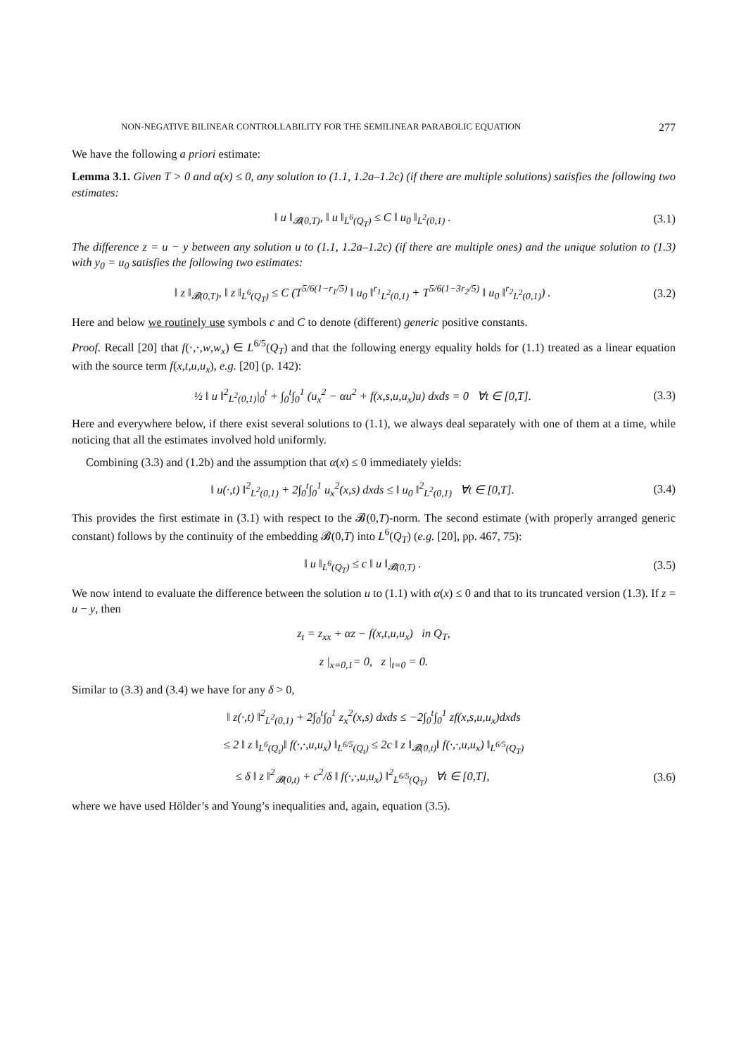NON-NEGATIVE BILINEAR CONTROLLABILITY FOR THE SEMILINEAR PARABOLIC EQUATION 277
We have the following a priori estimate:
Lemma 3.1. Given T > 0 and α(x) ≤ 0, any solution to (1.1, 1.2a–1.2c) (if there are multiple solutions) satisfies the following two estimates:
‖ u ‖<sub>𝓑(0,T)</sub>, ‖ u ‖<sub>L<sup>6</sup>(Q<sub>T</sub>)</sub> ≤ C ‖ u<sub>0</sub> ‖<sub>L<sup>2</sup>(0,1)</sub> . (3.1)
The difference z = u − y between any solution u to (1.1, 1.2a–1.2c) (if there are multiple ones) and the unique solution to (1.3) with y<sub>0</sub> = u<sub>0</sub> satisfies the following two estimates:
‖ z ‖<sub>𝓑(0,T)</sub>, ‖ z ‖<sub>L<sup>6</sup>(Q<sub>T</sub>)</sub> ≤ C (T<sup>5/6(1−r<sub>1</sub>/5)</sup> ‖ u<sub>0</sub> ‖<sup>r<sub>1</sub></sup><sub>L<sup>2</sup>(0,1)</sub> + T<sup>5/6(1−3r<sub>2</sub>/5)</sup> ‖ u<sub>0</sub> ‖<sup>r<sub>2</sub></sup><sub>L<sup>2</sup>(0,1)</sub>) . (3.2)
Here and below we routinely use symbols c and C to denote (different) generic positive constants.
Proof. Recall [20] that f(·,·,w,w<sub>x</sub>) ∈ L<sup>6/5</sup>(Q<sub>T</sub>) and that the following energy equality holds for (1.1) treated as a linear equation with the source term f(x,t,u,u<sub>x</sub>), e.g. [20] (p. 142):
½ ‖ u ‖<sup>2</sup><sub>L<sup>2</sup>(0,1)</sub>|<sub>0</sub><sup>t</sup> + ∫<sub>0</sub><sup>t</sup>∫<sub>0</sub><sup>1</sup> (u<sub>x</sub><sup>2</sup> − αu<sup>2</sup> + f(x,s,u,u<sub>x</sub>)u) dxds = 0 ∀t ∈ [0,T]. (3.3)
Here and everywhere below, if there exist several solutions to (1.1), we always deal separately with one of them at a time, while noticing that all the estimates involved hold uniformly.
Combining (3.3) and (1.2b) and the assumption that α(x) ≤ 0 immediately yields:
‖ u(·,t) ‖<sup>2</sup><sub>L<sup>2</sup>(0,1)</sub> + 2∫<sub>0</sub><sup>t</sup>∫<sub>0</sub><sup>1</sup> u<sub>x</sub><sup>2</sup>(x,s) dxds ≤ ‖ u<sub>0</sub> ‖<sup>2</sup><sub>L<sup>2</sup>(0,1)</sub> ∀t ∈ [0,T]. (3.4)
This provides the first estimate in (3.1) with respect to the 𝓑(0,T)-norm. The second estimate (with properly arranged generic constant) follows by the continuity of the embedding 𝓑(0,T) into L<sup>6</sup>(Q<sub>T</sub>) (e.g. [20], pp. 467, 75):
‖ u ‖<sub>L<sup>6</sup>(Q<sub>T</sub>)</sub> ≤ c ‖ u ‖<sub>𝓑(0,T)</sub> . (3.5)
We now intend to evaluate the difference between the solution u to (1.1) with α(x) ≤ 0 and that to its truncated version (1.3). If z = u − y, then
z<sub>t</sub> = z<sub>xx</sub> + αz − f(x,t,u,u<sub>x</sub>) in Q<sub>T</sub>,
z |<sub>x=0,1</sub>= 0, z |<sub>t=0</sub> = 0.
Similar to (3.3) and (3.4) we have for any δ > 0,
‖ z(·,t) ‖<sup>2</sup><sub>L<sup>2</sup>(0,1)</sub> + 2∫<sub>0</sub><sup>t</sup>∫<sub>0</sub><sup>1</sup> z<sub>x</sub><sup>2</sup>(x,s) dxds ≤ −2∫<sub>0</sub><sup>t</sup>∫<sub>0</sub><sup>1</sup> zf(x,s,u,u<sub>x</sub>)dxds
≤ 2 ‖ z ‖<sub>L<sup>6</sup>(Q<sub>t</sub>)</sub>‖ f(·,·,u,u<sub>x</sub>) ‖<sub>L<sup>6/5</sup>(Q<sub>t</sub>)</sub> ≤ 2c ‖ z ‖<sub>𝓑(0,t)</sub>‖ f(·,·,u,u<sub>x</sub>) ‖<sub>L<sup>6/5</sup>(Q<sub>T</sub>)</sub>
≤ δ ‖ z ‖<sup>2</sup><sub>𝓑(0,t)</sub> + c<sup>2</sup>/δ ‖ f(·,·,u,u<sub>x</sub>) ‖<sup>2</sup><sub>L<sup>6/5</sup>(Q<sub>T</sub>)</sub> ∀t ∈ [0,T], (3.6)
where we have used Hölder’s and Young’s inequalities and, again, equation (3.5).